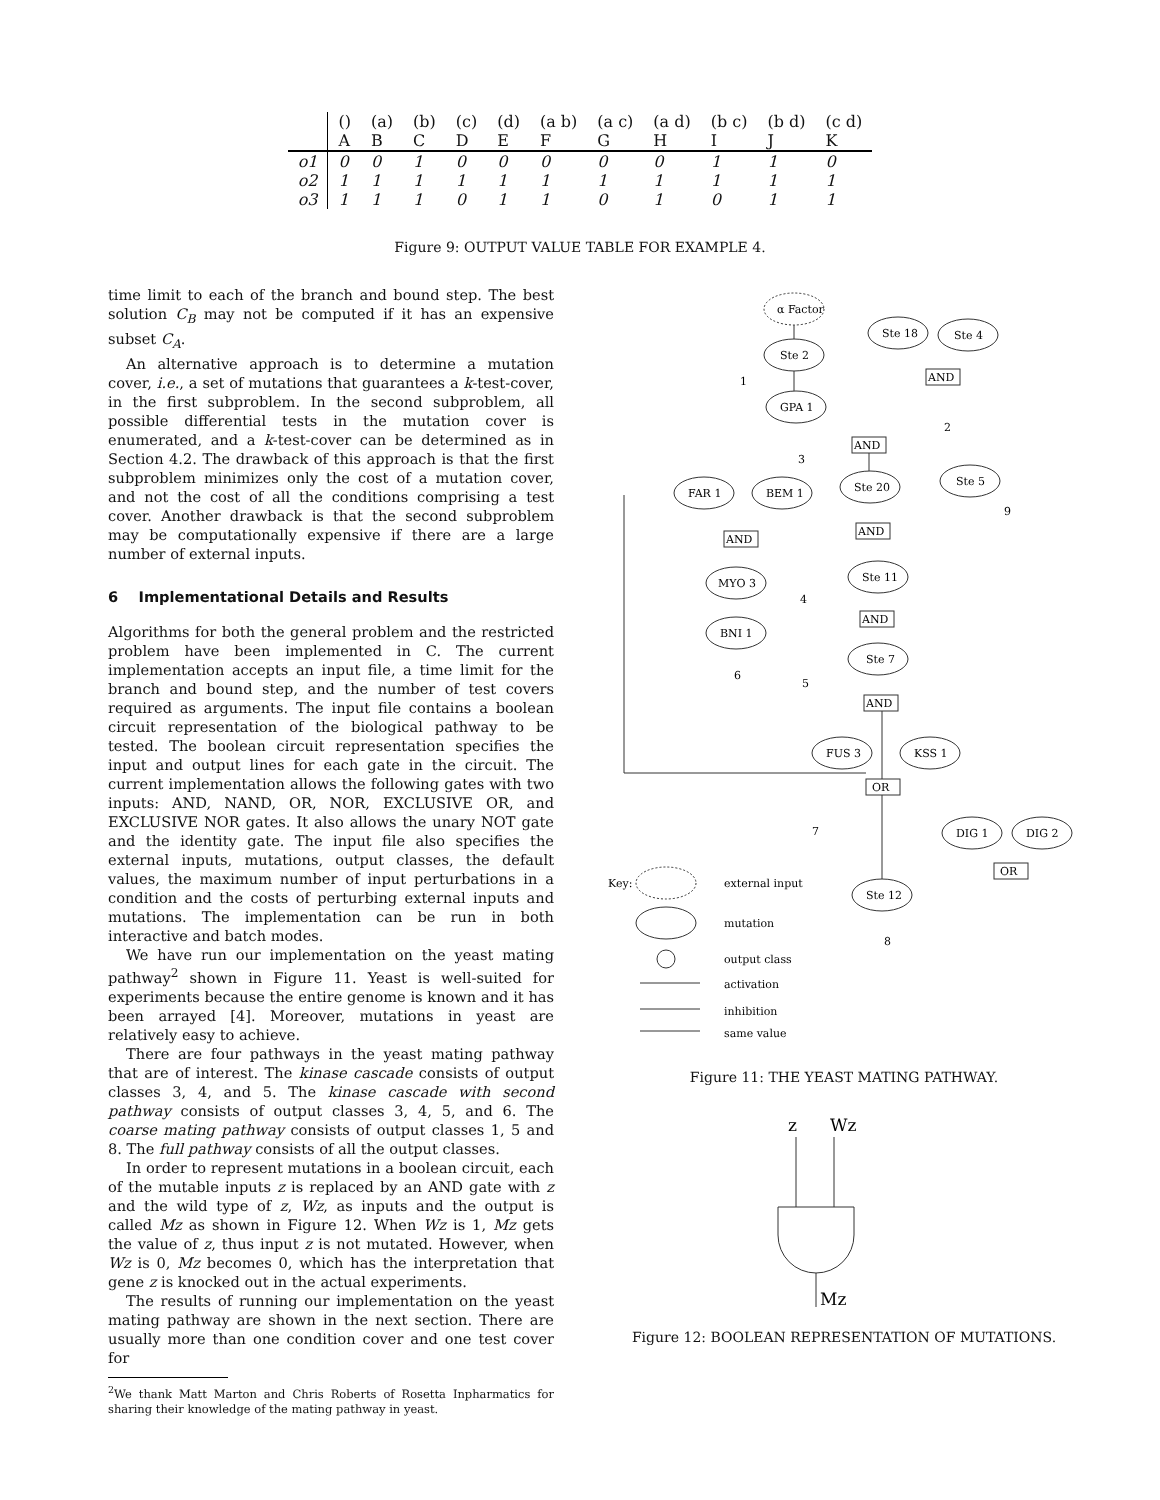| | () | (a) | (b) | (c) | (d) | (a b) | (a c) | (a d) | (b c) | (b d) | (c d) |
| --- | --- | --- | --- | --- | --- | --- | --- | --- | --- | --- | --- |
| | A | B | C | D | E | F | G | H | I | J | K |
| o1 | 0 | 0 | 1 | 0 | 0 | 0 | 0 | 0 | 1 | 1 | 0 |
| o2 | 1 | 1 | 1 | 1 | 1 | 1 | 1 | 1 | 1 | 1 | 1 |
| o3 | 1 | 1 | 1 | 0 | 1 | 1 | 0 | 1 | 0 | 1 | 1 |
Figure 9: OUTPUT VALUE TABLE FOR EXAMPLE 4.
time limit to each of the branch and bound step. The best solution C<sub>B</sub> may not be computed if it has an expensive subset C<sub>A</sub>.
An alternative approach is to determine a mutation cover, i.e., a set of mutations that guarantees a k-test-cover, in the first subproblem. In the second subproblem, all possible differential tests in the mutation cover is enumerated, and a k-test-cover can be determined as in Section 4.2. The drawback of this approach is that the first subproblem minimizes only the cost of a mutation cover, and not the cost of all the conditions comprising a test cover. Another drawback is that the second subproblem may be computationally expensive if there are a large number of external inputs.
6 Implementational Details and Results
Algorithms for both the general problem and the restricted problem have been implemented in C. The current implementation accepts an input file, a time limit for the branch and bound step, and the number of test covers required as arguments. The input file contains a boolean circuit representation of the biological pathway to be tested. The boolean circuit representation specifies the input and output lines for each gate in the circuit. The current implementation allows the following gates with two inputs: AND, NAND, OR, NOR, EXCLUSIVE OR, and EXCLUSIVE NOR gates. It also allows the unary NOT gate and the identity gate. The input file also specifies the external inputs, mutations, output classes, the default values, the maximum number of input perturbations in a condition and the costs of perturbing external inputs and mutations. The implementation can be run in both interactive and batch modes.
We have run our implementation on the yeast mating pathway<sup>2</sup> shown in Figure 11. Yeast is well-suited for experiments because the entire genome is known and it has been arrayed [4]. Moreover, mutations in yeast are relatively easy to achieve.
There are four pathways in the yeast mating pathway that are of interest. The kinase cascade consists of output classes 3, 4, and 5. The kinase cascade with second pathway consists of output classes 3, 4, 5, and 6. The coarse mating pathway consists of output classes 1, 5 and 8. The full pathway consists of all the output classes.
In order to represent mutations in a boolean circuit, each of the mutable inputs z is replaced by an AND gate with z and the wild type of z, Wz, as inputs and the output is called Mz as shown in Figure 12. When Wz is 1, Mz gets the value of z, thus input z is not mutated. However, when Wz is 0, Mz becomes 0, which has the interpretation that gene z is knocked out in the actual experiments.
The results of running our implementation on the yeast mating pathway are shown in the next section. There are usually more than one condition cover and one test cover for
<sup>2</sup> We thank Matt Marton and Chris Roberts of Rosetta Inpharmatics for sharing their knowledge of the mating pathway in yeast.
α Factor
Ste 2
Ste 18
Ste 4
GPA 1
FAR 1
BEM 1
Ste 20
Ste 5
MYO 3
BNI 1
Ste 11
Ste 7
FUS 3
KSS 1
DIG 1
DIG 2
Ste 12
AND
AND
AND
AND
AND
AND
OR
OR
1
2
3
4
5
6
7
8
9
Key:
external input
mutation
output class
activation
inhibition
same value
Figure 11: THE YEAST MATING PATHWAY.
z
Wz
Mz
Figure 12: BOOLEAN REPRESENTATION OF MUTATIONS.